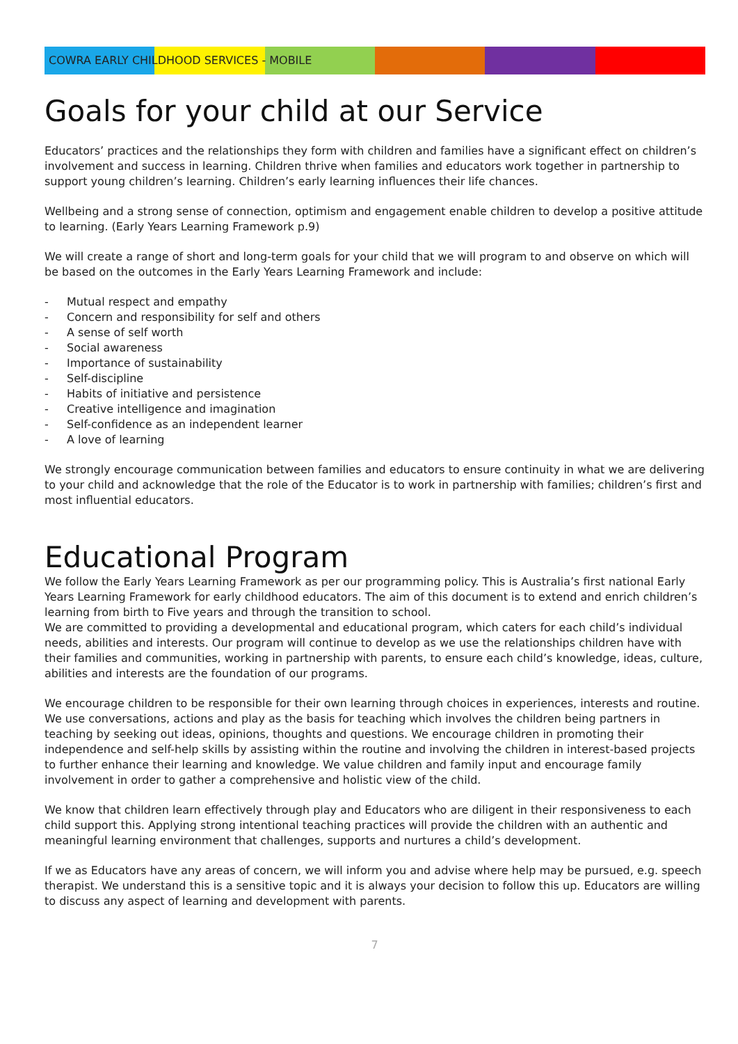COWRA EARLY CHILDHOOD SERVICES - MOBILE
Goals for your child at our Service
Educators’ practices and the relationships they form with children and families have a significant effect on children’s involvement and success in learning. Children thrive when families and educators work together in partnership to support young children’s learning. Children’s early learning influences their life chances.
Wellbeing and a strong sense of connection, optimism and engagement enable children to develop a positive attitude to learning. (Early Years Learning Framework p.9)
We will create a range of short and long-term goals for your child that we will program to and observe on which will be based on the outcomes in the Early Years Learning Framework and include:
- Mutual respect and empathy
- Concern and responsibility for self and others
- A sense of self worth
- Social awareness
- Importance of sustainability
- Self-discipline
- Habits of initiative and persistence
- Creative intelligence and imagination
- Self-confidence as an independent learner
- A love of learning
We strongly encourage communication between families and educators to ensure continuity in what we are delivering to your child and acknowledge that the role of the Educator is to work in partnership with families; children’s first and most influential educators.
Educational Program
We follow the Early Years Learning Framework as per our programming policy. This is Australia’s first national Early Years Learning Framework for early childhood educators. The aim of this document is to extend and enrich children’s learning from birth to Five years and through the transition to school.
We are committed to providing a developmental and educational program, which caters for each child’s individual needs, abilities and interests. Our program will continue to develop as we use the relationships children have with their families and communities, working in partnership with parents, to ensure each child’s knowledge, ideas, culture, abilities and interests are the foundation of our programs.
We encourage children to be responsible for their own learning through choices in experiences, interests and routine. We use conversations, actions and play as the basis for teaching which involves the children being partners in teaching by seeking out ideas, opinions, thoughts and questions. We encourage children in promoting their independence and self-help skills by assisting within the routine and involving the children in interest-based projects to further enhance their learning and knowledge. We value children and family input and encourage family involvement in order to gather a comprehensive and holistic view of the child.
We know that children learn effectively through play and Educators who are diligent in their responsiveness to each child support this. Applying strong intentional teaching practices will provide the children with an authentic and meaningful learning environment that challenges, supports and nurtures a child’s development.
If we as Educators have any areas of concern, we will inform you and advise where help may be pursued, e.g. speech therapist. We understand this is a sensitive topic and it is always your decision to follow this up. Educators are willing to discuss any aspect of learning and development with parents.
7